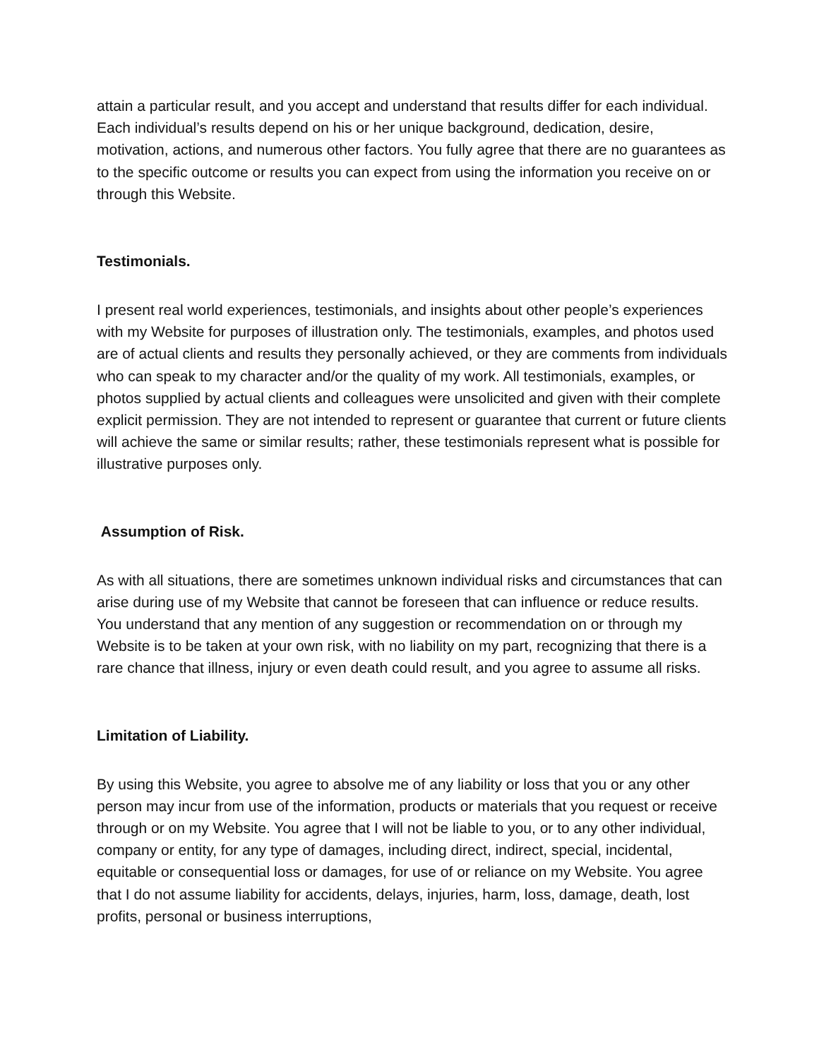attain a particular result, and you accept and understand that results differ for each individual. Each individual’s results depend on his or her unique background, dedication, desire, motivation, actions, and numerous other factors. You fully agree that there are no guarantees as to the specific outcome or results you can expect from using the information you receive on or through this Website.
Testimonials.
I present real world experiences, testimonials, and insights about other people’s experiences with my Website for purposes of illustration only. The testimonials, examples, and photos used are of actual clients and results they personally achieved, or they are comments from individuals who can speak to my character and/or the quality of my work. All testimonials, examples, or photos supplied by actual clients and colleagues were unsolicited and given with their complete explicit permission. They are not intended to represent or guarantee that current or future clients will achieve the same or similar results; rather, these testimonials represent what is possible for illustrative purposes only.
Assumption of Risk.
As with all situations, there are sometimes unknown individual risks and circumstances that can arise during use of my Website that cannot be foreseen that can influence or reduce results. You understand that any mention of any suggestion or recommendation on or through my Website is to be taken at your own risk, with no liability on my part, recognizing that there is a rare chance that illness, injury or even death could result, and you agree to assume all risks.
Limitation of Liability.
By using this Website, you agree to absolve me of any liability or loss that you or any other person may incur from use of the information, products or materials that you request or receive through or on my Website. You agree that I will not be liable to you, or to any other individual, company or entity, for any type of damages, including direct, indirect, special, incidental, equitable or consequential loss or damages, for use of or reliance on my Website. You agree that I do not assume liability for accidents, delays, injuries, harm, loss, damage, death, lost profits, personal or business interruptions,